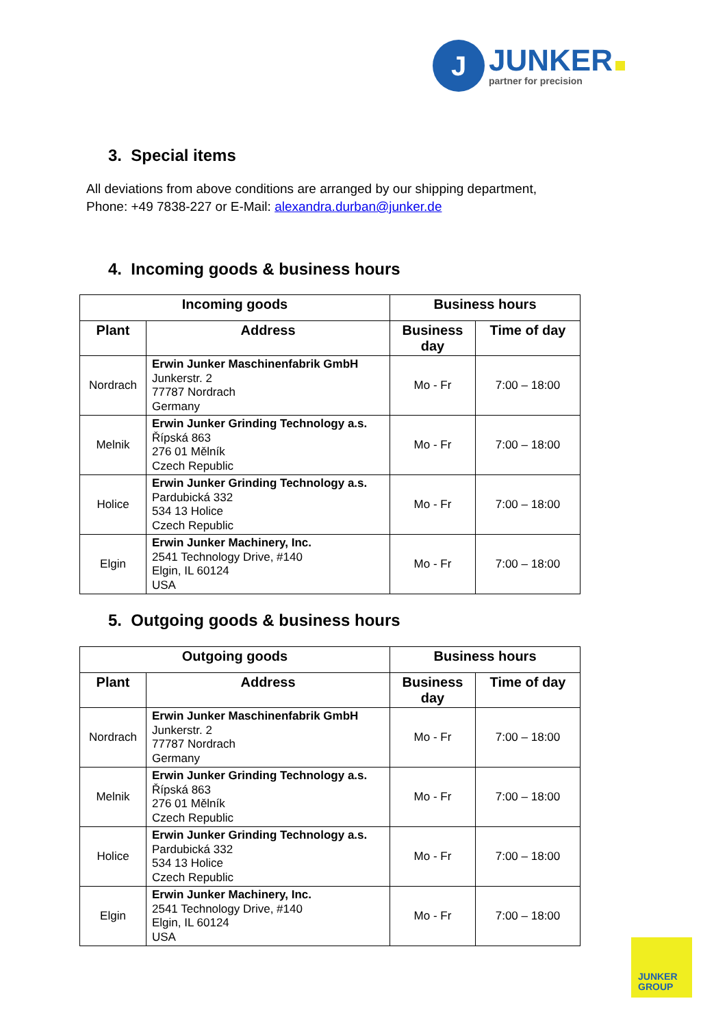J
JUNKER
partner for precision
3. Special items
All deviations from above conditions are arranged by our shipping department,
Phone: +49 7838-227 or E-Mail: alexandra.durban@junker.de
4. Incoming goods & business hours
| Incoming goods | | Business hours | |
| --- | --- | --- | --- |
| Plant | Address | Business day | Time of day |
| Nordrach | Erwin Junker Maschinenfabrik GmbH Junkerstr. 2 77787 Nordrach Germany | Mo - Fr | 7:00 – 18:00 |
| Melnik | Erwin Junker Grinding Technology a.s. Řípská 863 276 01 Mělník Czech Republic | Mo - Fr | 7:00 – 18:00 |
| Holice | Erwin Junker Grinding Technology a.s. Pardubická 332 534 13 Holice Czech Republic | Mo - Fr | 7:00 – 18:00 |
| Elgin | Erwin Junker Machinery, Inc. 2541 Technology Drive, #140 Elgin, IL 60124 USA | Mo - Fr | 7:00 – 18:00 |
5. Outgoing goods & business hours
| Outgoing goods | | Business hours | |
| --- | --- | --- | --- |
| Plant | Address | Business day | Time of day |
| Nordrach | Erwin Junker Maschinenfabrik GmbH Junkerstr. 2 77787 Nordrach Germany | Mo - Fr | 7:00 – 18:00 |
| Melnik | Erwin Junker Grinding Technology a.s. Řípská 863 276 01 Mělník Czech Republic | Mo - Fr | 7:00 – 18:00 |
| Holice | Erwin Junker Grinding Technology a.s. Pardubická 332 534 13 Holice Czech Republic | Mo - Fr | 7:00 – 18:00 |
| Elgin | Erwin Junker Machinery, Inc. 2541 Technology Drive, #140 Elgin, IL 60124 USA | Mo - Fr | 7:00 – 18:00 |
JUNKER
GROUP